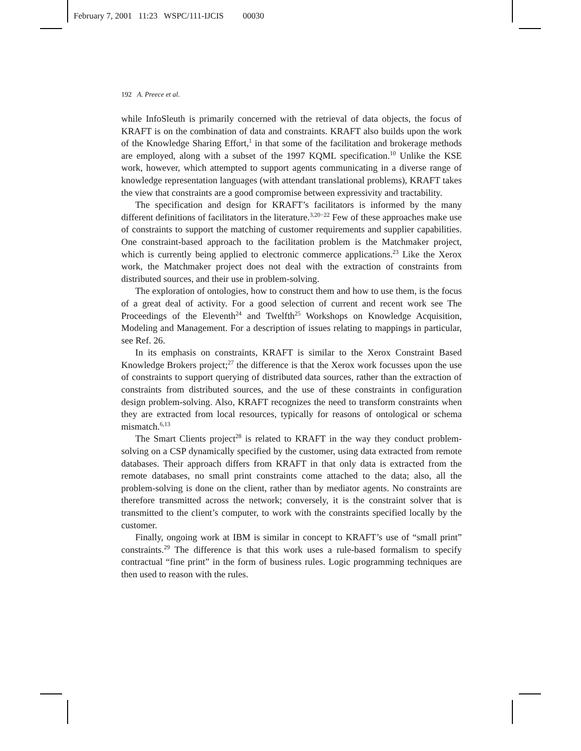February 7, 2001 11:23 WSPC/111-IJCIS 00030
192 A. Preece et al.
while InfoSleuth is primarily concerned with the retrieval of data objects, the focus of KRAFT is on the combination of data and constraints. KRAFT also builds upon the work of the Knowledge Sharing Effort,<sup>1</sup> in that some of the facilitation and brokerage methods are employed, along with a subset of the 1997 KQML specification.<sup>10</sup> Unlike the KSE work, however, which attempted to support agents communicating in a diverse range of knowledge representation languages (with attendant translational problems), KRAFT takes the view that constraints are a good compromise between expressivity and tractability.
The specification and design for KRAFT’s facilitators is informed by the many different definitions of facilitators in the literature.<sup>3,20−22</sup> Few of these approaches make use of constraints to support the matching of customer requirements and supplier capabilities. One constraint-based approach to the facilitation problem is the Matchmaker project, which is currently being applied to electronic commerce applications.<sup>23</sup> Like the Xerox work, the Matchmaker project does not deal with the extraction of constraints from distributed sources, and their use in problem-solving.
The exploration of ontologies, how to construct them and how to use them, is the focus of a great deal of activity. For a good selection of current and recent work see The Proceedings of the Eleventh<sup>24</sup> and Twelfth<sup>25</sup> Workshops on Knowledge Acquisition, Modeling and Management. For a description of issues relating to mappings in particular, see Ref. 26.
In its emphasis on constraints, KRAFT is similar to the Xerox Constraint Based Knowledge Brokers project;<sup>27</sup> the difference is that the Xerox work focusses upon the use of constraints to support querying of distributed data sources, rather than the extraction of constraints from distributed sources, and the use of these constraints in configuration design problem-solving. Also, KRAFT recognizes the need to transform constraints when they are extracted from local resources, typically for reasons of ontological or schema mismatch.<sup>6,13</sup>
The Smart Clients project<sup>28</sup> is related to KRAFT in the way they conduct problem-solving on a CSP dynamically specified by the customer, using data extracted from remote databases. Their approach differs from KRAFT in that only data is extracted from the remote databases, no small print constraints come attached to the data; also, all the problem-solving is done on the client, rather than by mediator agents. No constraints are therefore transmitted across the network; conversely, it is the constraint solver that is transmitted to the client’s computer, to work with the constraints specified locally by the customer.
Finally, ongoing work at IBM is similar in concept to KRAFT’s use of “small print” constraints.<sup>29</sup> The difference is that this work uses a rule-based formalism to specify contractual “fine print” in the form of business rules. Logic programming techniques are then used to reason with the rules.